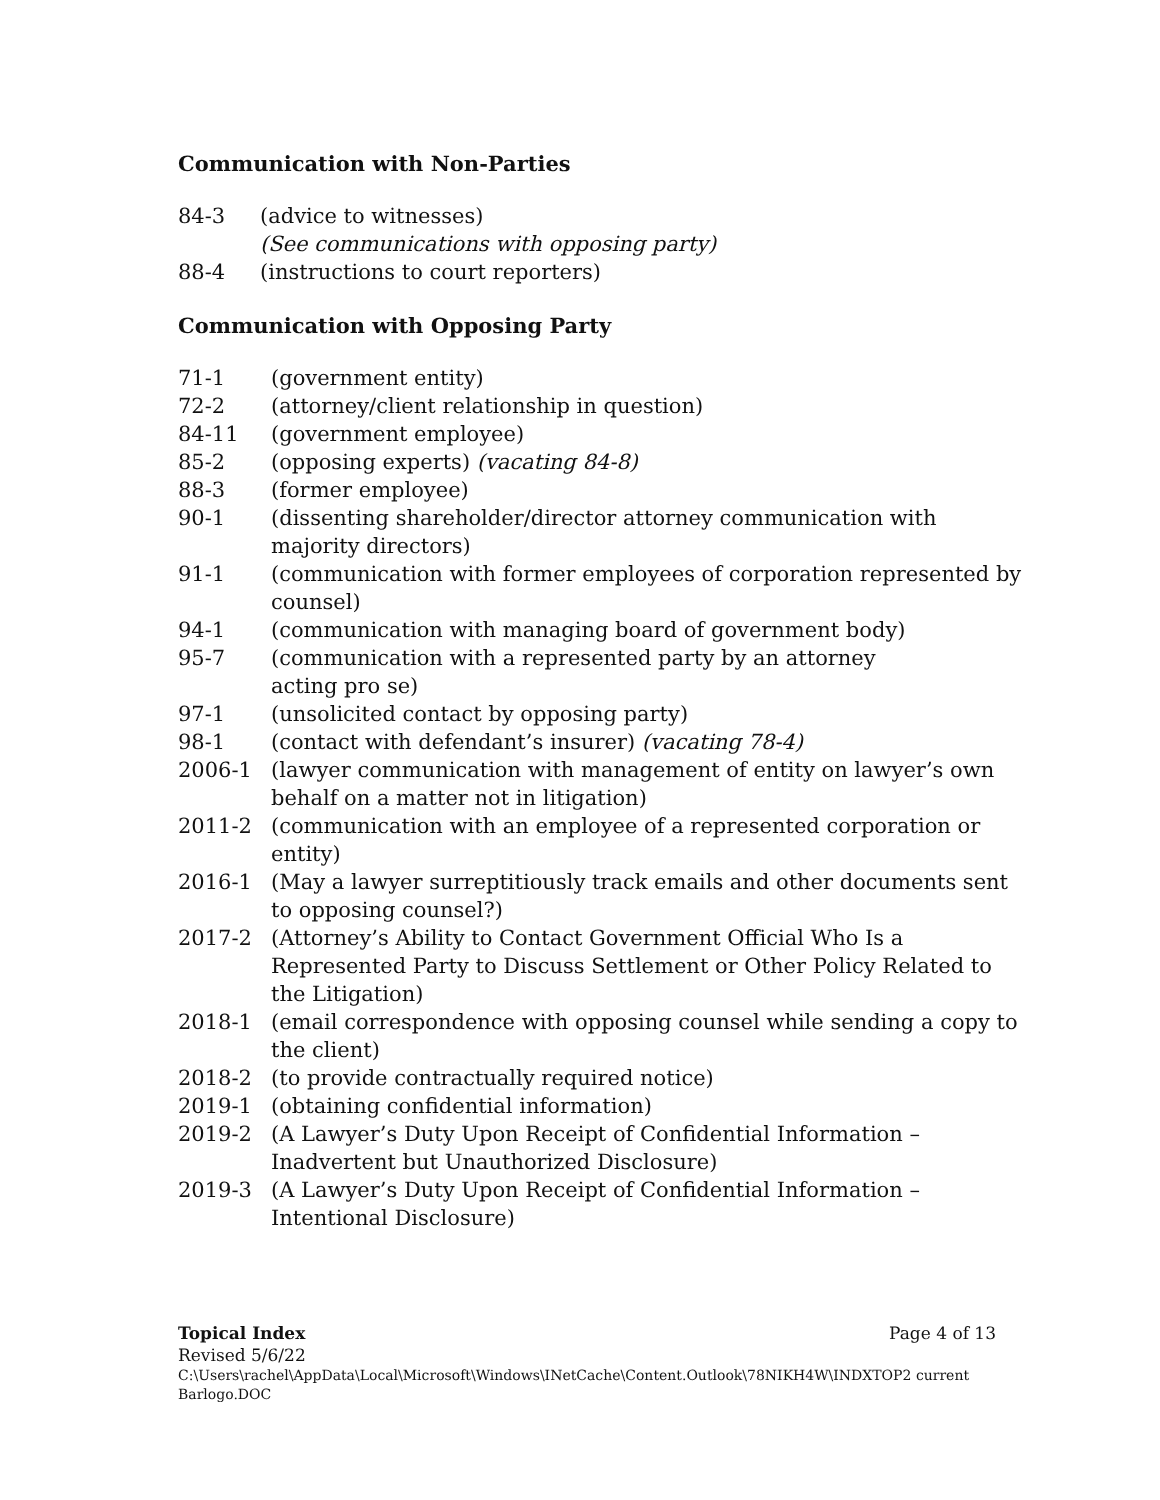Communication with Non-Parties
84-3 (advice to witnesses)
(See communications with opposing party)
88-4 (instructions to court reporters)
Communication with Opposing Party
71-1 (government entity)
72-2 (attorney/client relationship in question)
84-11 (government employee)
85-2 (opposing experts) (vacating 84-8)
88-3 (former employee)
90-1 (dissenting shareholder/director attorney communication with majority directors)
91-1 (communication with former employees of corporation represented by counsel)
94-1 (communication with managing board of government body)
95-7 (communication with a represented party by an attorney
acting pro se)
97-1 (unsolicited contact by opposing party)
98-1 (contact with defendant’s insurer) (vacating 78-4)
2006-1 (lawyer communication with management of entity on lawyer’s own behalf on a matter not in litigation)
2011-2 (communication with an employee of a represented corporation or entity)
2016-1 (May a lawyer surreptitiously track emails and other documents sent to opposing counsel?)
2017-2 (Attorney’s Ability to Contact Government Official Who Is a Represented Party to Discuss Settlement or Other Policy Related to the Litigation)
2018-1 (email correspondence with opposing counsel while sending a copy to the client)
2018-2 (to provide contractually required notice)
2019-1 (obtaining confidential information)
2019-2 (A Lawyer’s Duty Upon Receipt of Confidential Information – Inadvertent but Unauthorized Disclosure)
2019-3 (A Lawyer’s Duty Upon Receipt of Confidential Information – Intentional Disclosure)
Topical Index Page 4 of 13
Revised 5/6/22
C:\Users\rachel\AppData\Local\Microsoft\Windows\INetCache\Content.Outlook\78NIKH4W\INDXTOP2 current Barlogo.DOC